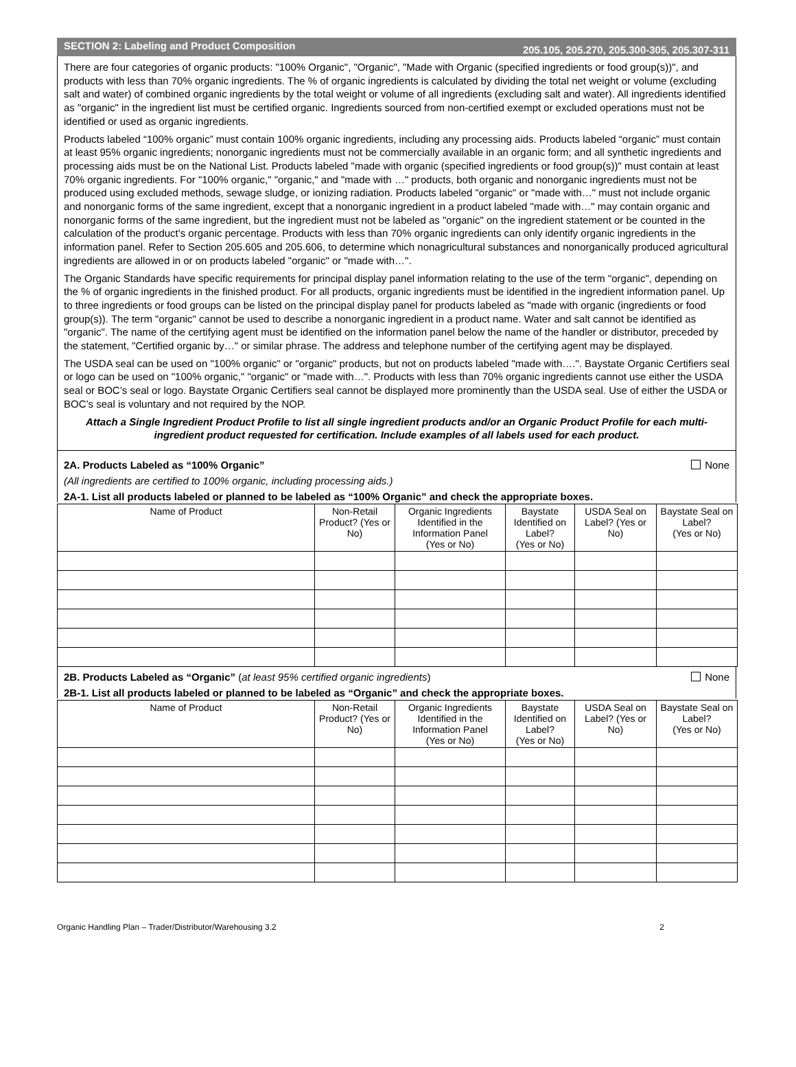SECTION 2: Labeling and Product Composition 205.105, 205.270, 205.300-305, 205.307-311
There are four categories of organic products: "100% Organic", "Organic", "Made with Organic (specified ingredients or food group(s))", and products with less than 70% organic ingredients. The % of organic ingredients is calculated by dividing the total net weight or volume (excluding salt and water) of combined organic ingredients by the total weight or volume of all ingredients (excluding salt and water). All ingredients identified as "organic" in the ingredient list must be certified organic. Ingredients sourced from non-certified exempt or excluded operations must not be identified or used as organic ingredients.
Products labeled “100% organic” must contain 100% organic ingredients, including any processing aids. Products labeled “organic” must contain at least 95% organic ingredients; nonorganic ingredients must not be commercially available in an organic form; and all synthetic ingredients and processing aids must be on the National List. Products labeled "made with organic (specified ingredients or food group(s))" must contain at least 70% organic ingredients. For "100% organic," "organic," and "made with …" products, both organic and nonorganic ingredients must not be produced using excluded methods, sewage sludge, or ionizing radiation. Products labeled "organic" or "made with…" must not include organic and nonorganic forms of the same ingredient, except that a nonorganic ingredient in a product labeled "made with…" may contain organic and nonorganic forms of the same ingredient, but the ingredient must not be labeled as "organic" on the ingredient statement or be counted in the calculation of the product's organic percentage. Products with less than 70% organic ingredients can only identify organic ingredients in the information panel. Refer to Section 205.605 and 205.606, to determine which nonagricultural substances and nonorganically produced agricultural ingredients are allowed in or on products labeled "organic" or "made with…".
The Organic Standards have specific requirements for principal display panel information relating to the use of the term "organic", depending on the % of organic ingredients in the finished product. For all products, organic ingredients must be identified in the ingredient information panel. Up to three ingredients or food groups can be listed on the principal display panel for products labeled as "made with organic (ingredients or food group(s)). The term "organic" cannot be used to describe a nonorganic ingredient in a product name. Water and salt cannot be identified as "organic". The name of the certifying agent must be identified on the information panel below the name of the handler or distributor, preceded by the statement, "Certified organic by…" or similar phrase. The address and telephone number of the certifying agent may be displayed.
The USDA seal can be used on "100% organic" or "organic" products, but not on products labeled "made with….". Baystate Organic Certifiers seal or logo can be used on "100% organic," "organic" or "made with…". Products with less than 70% organic ingredients cannot use either the USDA seal or BOC’s seal or logo. Baystate Organic Certifiers seal cannot be displayed more prominently than the USDA seal. Use of either the USDA or BOC’s seal is voluntary and not required by the NOP.
Attach a Single Ingredient Product Profile to list all single ingredient products and/or an Organic Product Profile for each multi-ingredient product requested for certification. Include examples of all labels used for each product.
2A. Products Labeled as “100% Organic” None
(All ingredients are certified to 100% organic, including processing aids.)
2A-1. List all products labeled or planned to be labeled as “100% Organic” and check the appropriate boxes.
| Name of Product | Non-Retail Product? (Yes or No) | Organic Ingredients Identified in the Information Panel (Yes or No) | Baystate Identified on Label? (Yes or No) | USDA Seal on Label? (Yes or No) | Baystate Seal on Label? (Yes or No) |
| --- | --- | --- | --- | --- | --- |
2B. Products Labeled as “Organic” (at least 95% certified organic ingredients) None
2B-1. List all products labeled or planned to be labeled as “Organic” and check the appropriate boxes.
| Name of Product | Non-Retail Product? (Yes or No) | Organic Ingredients Identified in the Information Panel (Yes or No) | Baystate Identified on Label? (Yes or No) | USDA Seal on Label? (Yes or No) | Baystate Seal on Label? (Yes or No) |
| --- | --- | --- | --- | --- | --- |
Organic Handling Plan – Trader/Distributor/Warehousing 3.2 2